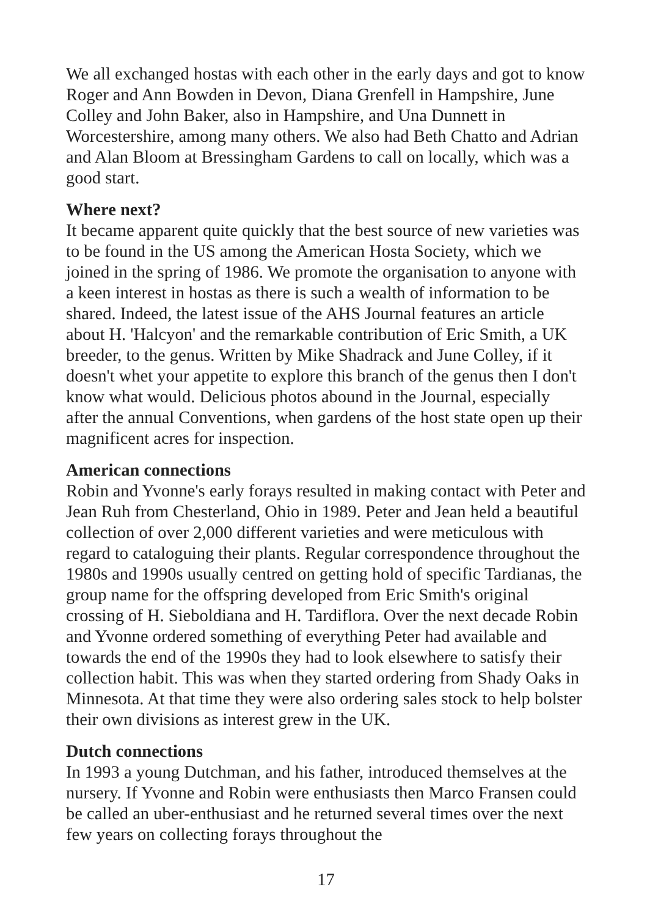We all exchanged hostas with each other in the early days and got to know Roger and Ann Bowden in Devon, Diana Grenfell in Hampshire, June Colley and John Baker, also in Hampshire, and Una Dunnett in Worcestershire, among many others. We also had Beth Chatto and Adrian and Alan Bloom at Bressingham Gardens to call on locally, which was a good start.
Where next?
It became apparent quite quickly that the best source of new varieties was to be found in the US among the American Hosta Society, which we joined in the spring of 1986. We promote the organisation to anyone with a keen interest in hostas as there is such a wealth of information to be shared. Indeed, the latest issue of the AHS Journal features an article about H. 'Halcyon' and the remarkable contribution of Eric Smith, a UK breeder, to the genus. Written by Mike Shadrack and June Colley, if it doesn't whet your appetite to explore this branch of the genus then I don't know what would. Delicious photos abound in the Journal, especially after the annual Conventions, when gardens of the host state open up their magnificent acres for inspection.
American connections
Robin and Yvonne's early forays resulted in making contact with Peter and Jean Ruh from Chesterland, Ohio in 1989. Peter and Jean held a beautiful collection of over 2,000 different varieties and were meticulous with regard to cataloguing their plants. Regular correspondence throughout the 1980s and 1990s usually centred on getting hold of specific Tardianas, the group name for the offspring developed from Eric Smith's original crossing of H. Sieboldiana and H. Tardiflora. Over the next decade Robin and Yvonne ordered something of everything Peter had available and towards the end of the 1990s they had to look elsewhere to satisfy their collection habit. This was when they started ordering from Shady Oaks in Minnesota. At that time they were also ordering sales stock to help bolster their own divisions as interest grew in the UK.
Dutch connections
In 1993 a young Dutchman, and his father, introduced themselves at the nursery. If Yvonne and Robin were enthusiasts then Marco Fransen could be called an uber-enthusiast and he returned several times over the next few years on collecting forays throughout the
17